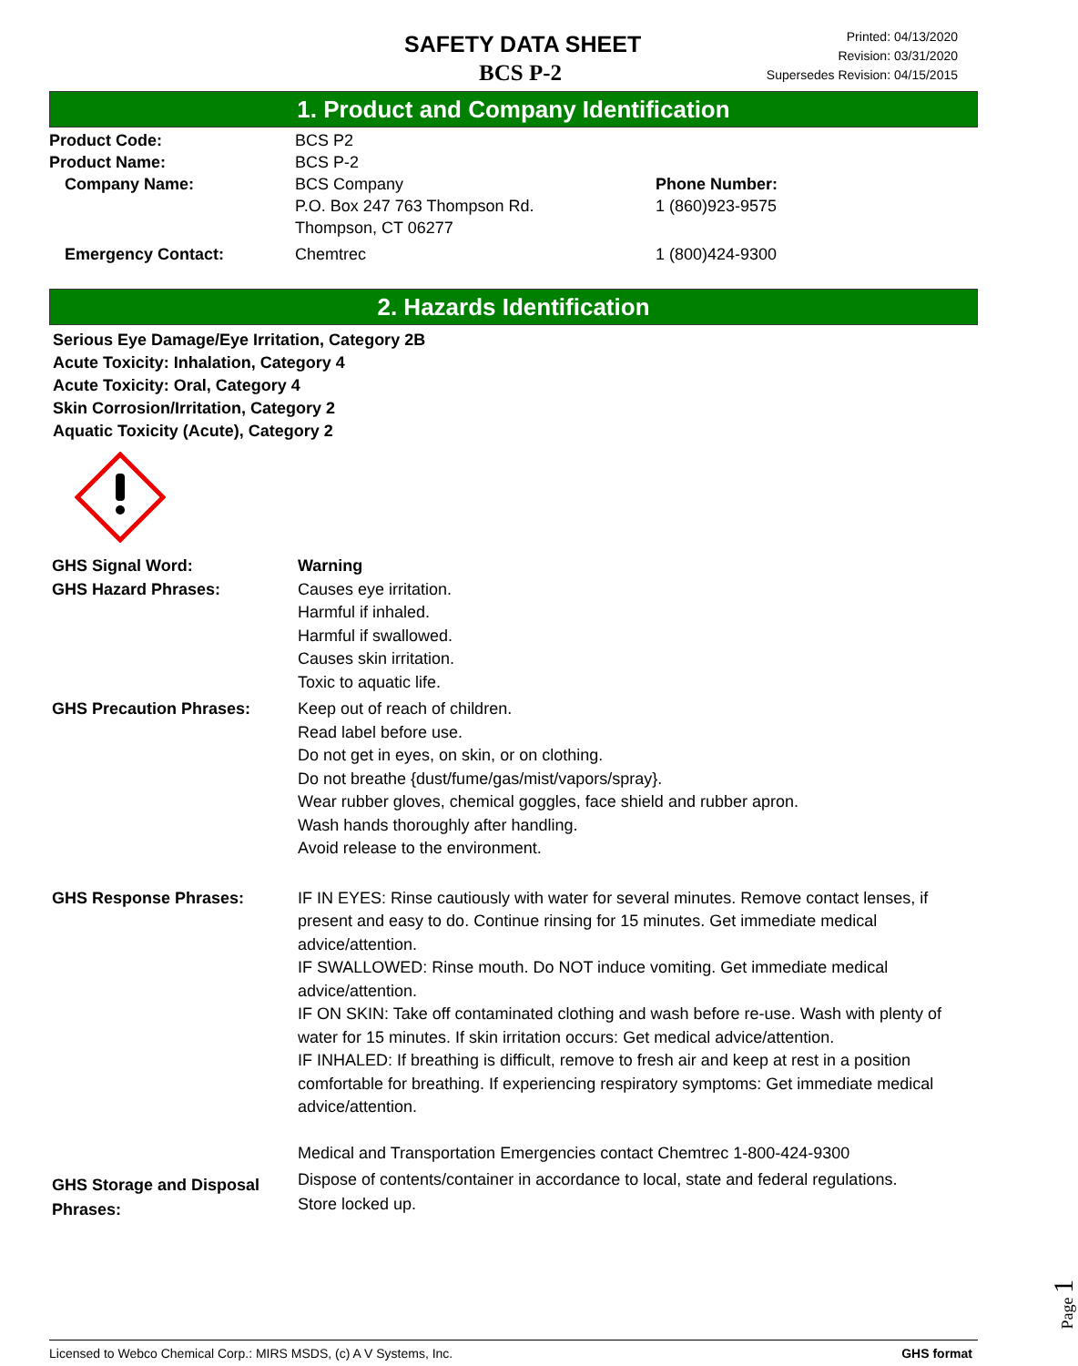SAFETY DATA SHEET
BCS P-2
Printed: 04/13/2020
Revision: 03/31/2020
Supersedes Revision: 04/15/2015
1. Product and Company Identification
Product Code: BCS P2
Product Name: BCS P-2
Company Name: BCS Company
P.O. Box 247 763 Thompson Rd.
Thompson, CT 06277
Phone Number:
1 (860)923-9575
Emergency Contact: Chemtrec 1 (800)424-9300
2. Hazards Identification
Serious Eye Damage/Eye Irritation, Category 2B
Acute Toxicity: Inhalation, Category 4
Acute Toxicity: Oral, Category 4
Skin Corrosion/Irritation, Category 2
Aquatic Toxicity (Acute), Category 2
GHS Signal Word: Warning
GHS Hazard Phrases: Causes eye irritation.
Harmful if inhaled.
Harmful if swallowed.
Causes skin irritation.
Toxic to aquatic life.
GHS Precaution Phrases: Keep out of reach of children.
Read label before use.
Do not get in eyes, on skin, or on clothing.
Do not breathe {dust/fume/gas/mist/vapors/spray}.
Wear rubber gloves, chemical goggles, face shield and rubber apron.
Wash hands thoroughly after handling.
Avoid release to the environment.
GHS Response Phrases: IF IN EYES: Rinse cautiously with water for several minutes. Remove contact lenses, if present and easy to do. Continue rinsing for 15 minutes. Get immediate medical advice/attention.
IF SWALLOWED: Rinse mouth. Do NOT induce vomiting. Get immediate medical advice/attention.
IF ON SKIN: Take off contaminated clothing and wash before re-use. Wash with plenty of water for 15 minutes. If skin irritation occurs: Get medical advice/attention.
IF INHALED: If breathing is difficult, remove to fresh air and keep at rest in a position comfortable for breathing. If experiencing respiratory symptoms: Get immediate medical advice/attention.
Medical and Transportation Emergencies contact Chemtrec 1-800-424-9300
GHS Storage and Disposal Phrases:
Dispose of contents/container in accordance to local, state and federal regulations.
Store locked up.
Page 1
Licensed to Webco Chemical Corp.: MIRS MSDS, (c) A V Systems, Inc. GHS format